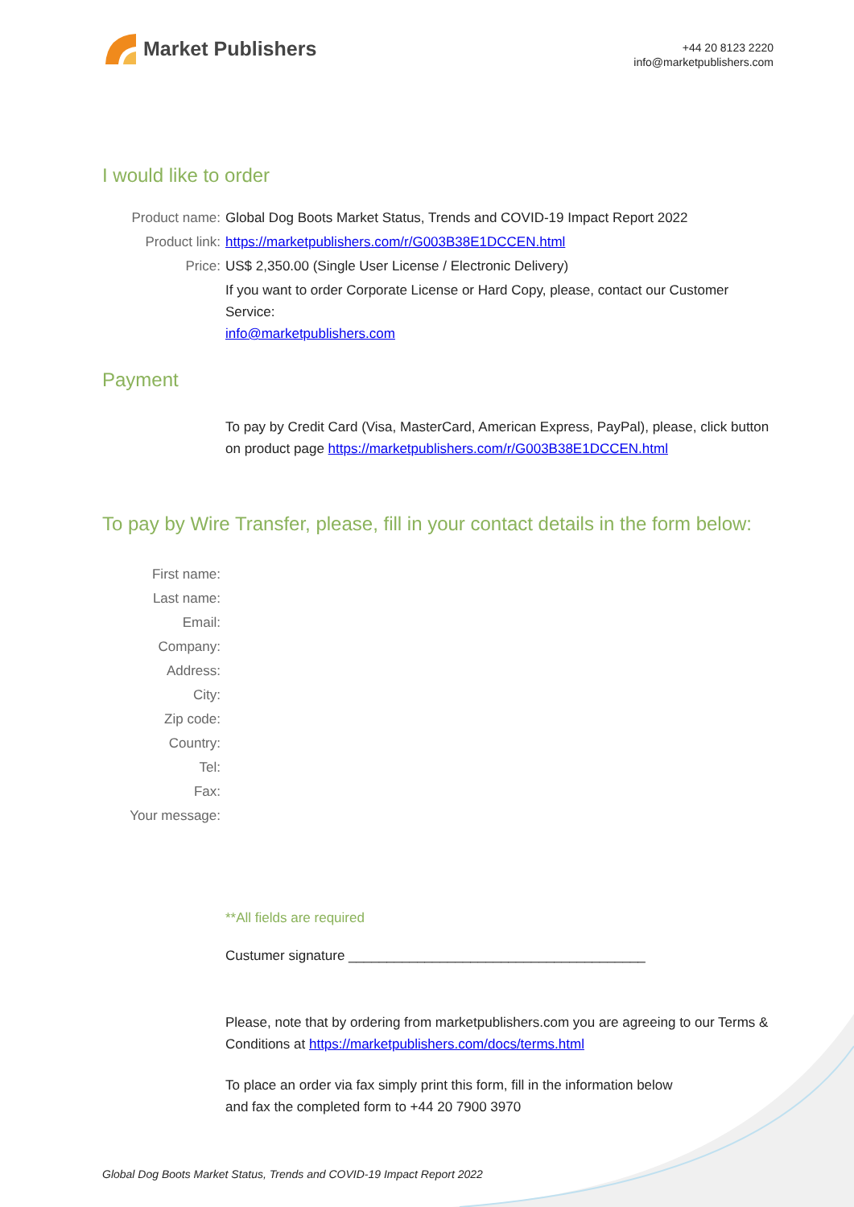Market Publishers
+44 20 8123 2220
info@marketpublishers.com
I would like to order
Product name: Global Dog Boots Market Status, Trends and COVID-19 Impact Report 2022
Product link: https://marketpublishers.com/r/G003B38E1DCCEN.html
Price: US$ 2,350.00 (Single User License / Electronic Delivery)
If you want to order Corporate License or Hard Copy, please, contact our Customer Service:
info@marketpublishers.com
Payment
To pay by Credit Card (Visa, MasterCard, American Express, PayPal), please, click button on product page https://marketpublishers.com/r/G003B38E1DCCEN.html
To pay by Wire Transfer, please, fill in your contact details in the form below:
First name:
Last name:
Email:
Company:
Address:
City:
Zip code:
Country:
Tel:
Fax:
Your message:
**All fields are required
Custumer signature _______________________________________
Please, note that by ordering from marketpublishers.com you are agreeing to our Terms & Conditions at https://marketpublishers.com/docs/terms.html
To place an order via fax simply print this form, fill in the information below
and fax the completed form to +44 20 7900 3970
Global Dog Boots Market Status, Trends and COVID-19 Impact Report 2022